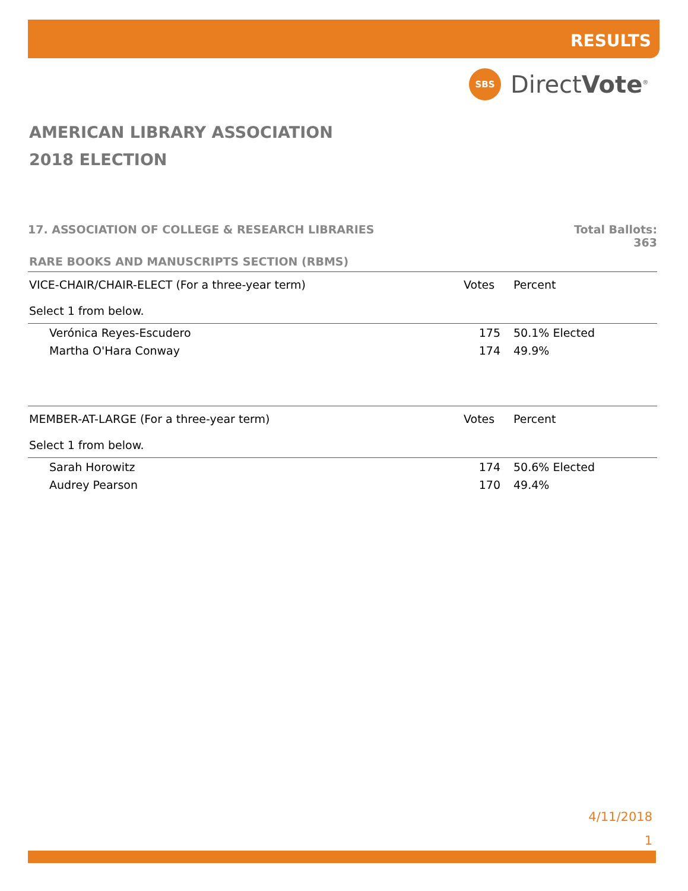RESULTS
SBS
DirectVote<sup>®</sup>
AMERICAN LIBRARY ASSOCIATION
2018 ELECTION
17. ASSOCIATION OF COLLEGE & RESEARCH LIBRARIES Total Ballots:
363
RARE BOOKS AND MANUSCRIPTS SECTION (RBMS)
| VICE-CHAIR/CHAIR-ELECT (For a three-year term) Select 1 from below. | Votes | Percent |
| --- | --- | --- |
| Verónica Reyes-Escudero | 175 | 50.1% Elected |
| Martha O'Hara Conway | 174 | 49.9% |
| MEMBER-AT-LARGE (For a three-year term) Select 1 from below. | Votes | Percent |
| Sarah Horowitz | 174 | 50.6% Elected |
| Audrey Pearson | 170 | 49.4% |
4/11/2018
1